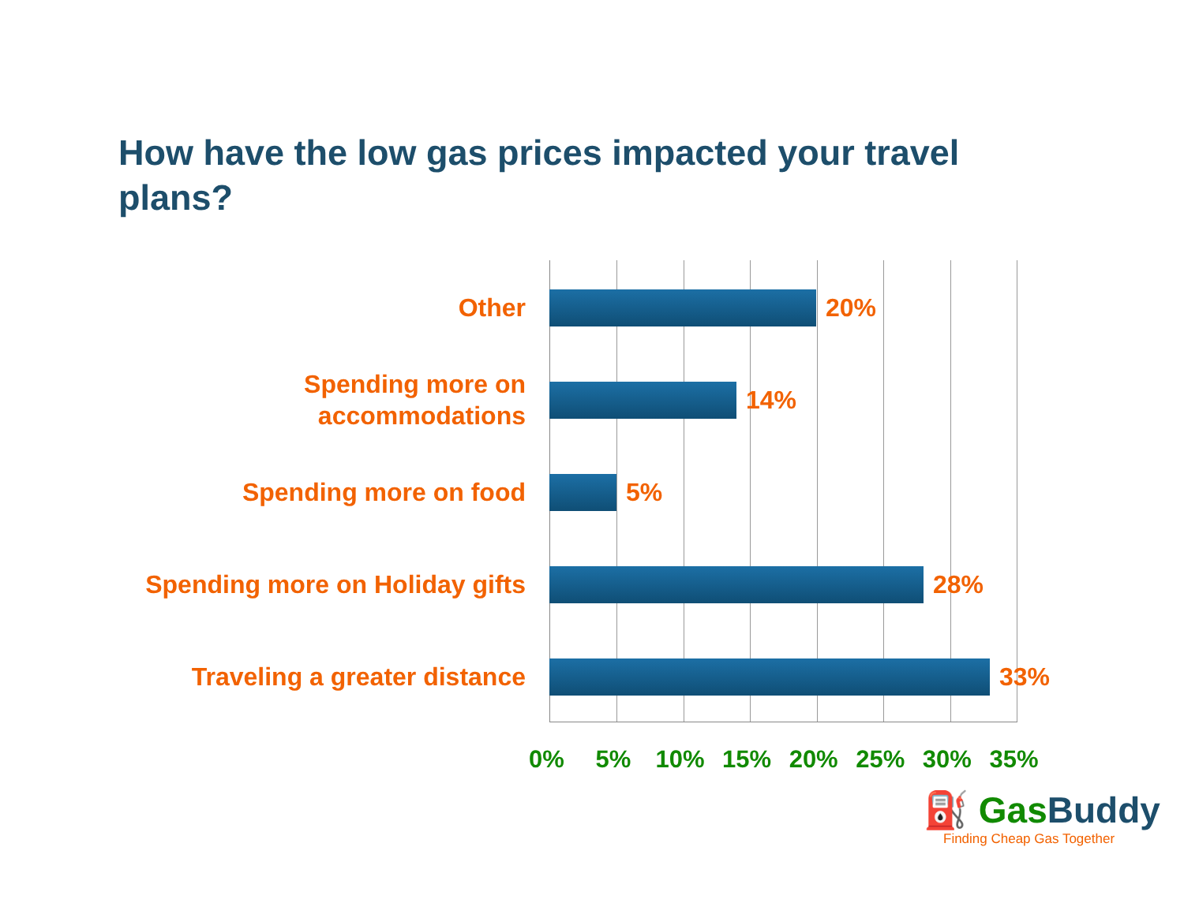How have the low gas prices impacted your travel plans?
Other
20%
Spending more on accommodations
14%
Spending more on food
5%
Spending more on Holiday gifts
28%
Traveling a greater distance
33%
0% 5% 10% 15% 20% 25% 30% 35%
⛽ GasBuddy
Finding Cheap Gas Together